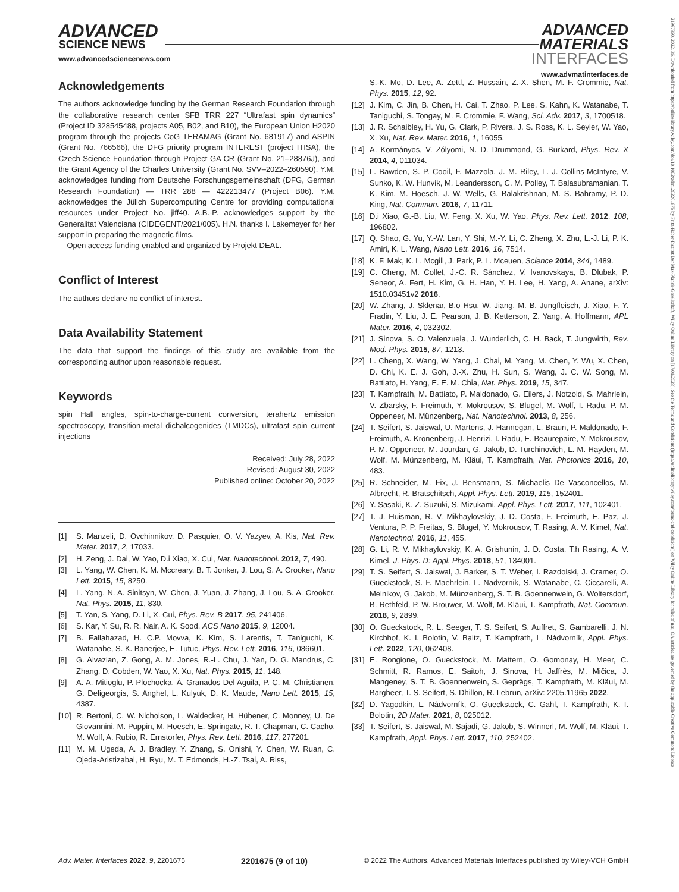ADVANCED
SCIENCE NEWS
www.advancedsciencenews.com
ADVANCED
MATERIALS
INTERFACES
www.advmatinterfaces.de
21967350, 2022, 36, Downloaded from https://onlinelibrary.wiley.com/doi/10.1002/admi.202201675 by Fritz-Haber-Institut Der Max-Planck-Gesellschaft, Wiley Online Library on [17/01/2023]. See the Terms and Conditions (https://onlinelibrary.wiley.com/terms-and-conditions) on Wiley Online Library for rules of use; OA articles are governed by the applicable Creative Commons License
Acknowledgements
The authors acknowledge funding by the German Research Foundation through the collaborative research center SFB TRR 227 “Ultrafast spin dynamics” (Project ID 328545488, projects A05, B02, and B10), the European Union H2020 program through the projects CoG TERAMAG (Grant No. 681917) and ASPIN (Grant No. 766566), the DFG priority program INTEREST (project ITISA), the Czech Science Foundation through Project GA CR (Grant No. 21–28876J), and the Grant Agency of the Charles University (Grant No. SVV–2022–260590). Y.M. acknowledges funding from Deutsche Forschungsgemeinschaft (DFG, German Research Foundation) — TRR 288 — 422213477 (Project B06). Y.M. acknowledges the Jülich Supercomputing Centre for providing computational resources under Project No. jiff40. A.B.-P. acknowledges support by the Generalitat Valenciana (CIDEGENT/2021/005). H.N. thanks I. Lakemeyer for her support in preparing the magnetic films.
Open access funding enabled and organized by Projekt DEAL.
Conflict of Interest
The authors declare no conflict of interest.
Data Availability Statement
The data that support the findings of this study are available from the corresponding author upon reasonable request.
Keywords
spin Hall angles, spin-to-charge-current conversion, terahertz emission spectroscopy, transition-metal dichalcogenides (TMDCs), ultrafast spin current injections
Received: July 28, 2022
Revised: August 30, 2022
Published online: October 20, 2022
[1] S. Manzeli, D. Ovchinnikov, D. Pasquier, O. V. Yazyev, A. Kis, Nat. Rev. Mater. 2017, 2, 17033.
[2] H. Zeng, J. Dai, W. Yao, D.i Xiao, X. Cui, Nat. Nanotechnol. 2012, 7, 490.
[3] L. Yang, W. Chen, K. M. Mccreary, B. T. Jonker, J. Lou, S. A. Crooker, Nano Lett. 2015, 15, 8250.
[4] L. Yang, N. A. Sinitsyn, W. Chen, J. Yuan, J. Zhang, J. Lou, S. A. Crooker, Nat. Phys. 2015, 11, 830.
[5] T. Yan, S. Yang, D. Li, X. Cui, Phys. Rev. B 2017, 95, 241406.
[6] S. Kar, Y. Su, R. R. Nair, A. K. Sood, ACS Nano 2015, 9, 12004.
[7] B. Fallahazad, H. C.P. Movva, K. Kim, S. Larentis, T. Taniguchi, K. Watanabe, S. K. Banerjee, E. Tutuc, Phys. Rev. Lett. 2016, 116, 086601.
[8] G. Aivazian, Z. Gong, A. M. Jones, R.-L. Chu, J. Yan, D. G. Mandrus, C. Zhang, D. Cobden, W. Yao, X. Xu, Nat. Phys. 2015, 11, 148.
[9] A. A. Mitioglu, P. Plochocka, Á. Granados Del Aguila, P. C. M. Christianen, G. Deligeorgis, S. Anghel, L. Kulyuk, D. K. Maude, Nano Lett. 2015, 15, 4387.
[10] R. Bertoni, C. W. Nicholson, L. Waldecker, H. Hübener, C. Monney, U. De Giovannini, M. Puppin, M. Hoesch, E. Springate, R. T. Chapman, C. Cacho, M. Wolf, A. Rubio, R. Ernstorfer, Phys. Rev. Lett. 2016, 117, 277201.
[11] M. M. Ugeda, A. J. Bradley, Y. Zhang, S. Onishi, Y. Chen, W. Ruan, C. Ojeda-Aristizabal, H. Ryu, M. T. Edmonds, H.-Z. Tsai, A. Riss,
S.-K. Mo, D. Lee, A. Zettl, Z. Hussain, Z.-X. Shen, M. F. Crommie, Nat. Phys. 2015, 12, 92.
[12] J. Kim, C. Jin, B. Chen, H. Cai, T. Zhao, P. Lee, S. Kahn, K. Watanabe, T. Taniguchi, S. Tongay, M. F. Crommie, F. Wang, Sci. Adv. 2017, 3, 1700518.
[13] J. R. Schaibley, H. Yu, G. Clark, P. Rivera, J. S. Ross, K. L. Seyler, W. Yao, X. Xu, Nat. Rev. Mater. 2016, 1, 16055.
[14] A. Kormányos, V. Zólyomi, N. D. Drummond, G. Burkard, Phys. Rev. X 2014, 4, 011034.
[15] L. Bawden, S. P. Cooil, F. Mazzola, J. M. Riley, L. J. Collins-McIntyre, V. Sunko, K. W. Hunvik, M. Leandersson, C. M. Polley, T. Balasubramanian, T. K. Kim, M. Hoesch, J. W. Wells, G. Balakrishnan, M. S. Bahramy, P. D. King, Nat. Commun. 2016, 7, 11711.
[16] D.i Xiao, G.-B. Liu, W. Feng, X. Xu, W. Yao, Phys. Rev. Lett. 2012, 108, 196802.
[17] Q. Shao, G. Yu, Y.-W. Lan, Y. Shi, M.-Y. Li, C. Zheng, X. Zhu, L.-J. Li, P. K. Amiri, K. L. Wang, Nano Lett. 2016, 16, 7514.
[18] K. F. Mak, K. L. Mcgill, J. Park, P. L. Mceuen, Science 2014, 344, 1489.
[19] C. Cheng, M. Collet, J.-C. R. Sánchez, V. Ivanovskaya, B. Dlubak, P. Seneor, A. Fert, H. Kim, G. H. Han, Y. H. Lee, H. Yang, A. Anane, arXiv: 1510.03451v2 2016.
[20] W. Zhang, J. Sklenar, B.o Hsu, W. Jiang, M. B. Jungfleisch, J. Xiao, F. Y. Fradin, Y. Liu, J. E. Pearson, J. B. Ketterson, Z. Yang, A. Hoffmann, APL Mater. 2016, 4, 032302.
[21] J. Sinova, S. O. Valenzuela, J. Wunderlich, C. H. Back, T. Jungwirth, Rev. Mod. Phys. 2015, 87, 1213.
[22] L. Cheng, X. Wang, W. Yang, J. Chai, M. Yang, M. Chen, Y. Wu, X. Chen, D. Chi, K. E. J. Goh, J.-X. Zhu, H. Sun, S. Wang, J. C. W. Song, M. Battiato, H. Yang, E. E. M. Chia, Nat. Phys. 2019, 15, 347.
[23] T. Kampfrath, M. Battiato, P. Maldonado, G. Eilers, J. Notzold, S. Mahrlein, V. Zbarsky, F. Freimuth, Y. Mokrousov, S. Blugel, M. Wolf, I. Radu, P. M. Oppeneer, M. Münzenberg, Nat. Nanotechnol. 2013, 8, 256.
[24] T. Seifert, S. Jaiswal, U. Martens, J. Hannegan, L. Braun, P. Maldonado, F. Freimuth, A. Kronenberg, J. Henrizi, I. Radu, E. Beaurepaire, Y. Mokrousov, P. M. Oppeneer, M. Jourdan, G. Jakob, D. Turchinovich, L. M. Hayden, M. Wolf, M. Münzenberg, M. Kläui, T. Kampfrath, Nat. Photonics 2016, 10, 483.
[25] R. Schneider, M. Fix, J. Bensmann, S. Michaelis De Vasconcellos, M. Albrecht, R. Bratschitsch, Appl. Phys. Lett. 2019, 115, 152401.
[26] Y. Sasaki, K. Z. Suzuki, S. Mizukami, Appl. Phys. Lett. 2017, 111, 102401.
[27] T. J. Huisman, R. V. Mikhaylovskiy, J. D. Costa, F. Freimuth, E. Paz, J. Ventura, P. P. Freitas, S. Blugel, Y. Mokrousov, T. Rasing, A. V. Kimel, Nat. Nanotechnol. 2016, 11, 455.
[28] G. Li, R. V. Mikhaylovskiy, K. A. Grishunin, J. D. Costa, T.h Rasing, A. V. Kimel, J. Phys. D: Appl. Phys. 2018, 51, 134001.
[29] T. S. Seifert, S. Jaiswal, J. Barker, S. T. Weber, I. Razdolski, J. Cramer, O. Gueckstock, S. F. Maehrlein, L. Nadvornik, S. Watanabe, C. Ciccarelli, A. Melnikov, G. Jakob, M. Münzenberg, S. T. B. Goennenwein, G. Woltersdorf, B. Rethfeld, P. W. Brouwer, M. Wolf, M. Kläui, T. Kampfrath, Nat. Commun. 2018, 9, 2899.
[30] O. Gueckstock, R. L. Seeger, T. S. Seifert, S. Auffret, S. Gambarelli, J. N. Kirchhof, K. I. Bolotin, V. Baltz, T. Kampfrath, L. Nádvorník, Appl. Phys. Lett. 2022, 120, 062408.
[31] E. Rongione, O. Gueckstock, M. Mattern, O. Gomonay, H. Meer, C. Schmitt, R. Ramos, E. Saitoh, J. Sinova, H. Jaffrès, M. Mičica, J. Mangeney, S. T. B. Goennenwein, S. Geprägs, T. Kampfrath, M. Kläui, M. Bargheer, T. S. Seifert, S. Dhillon, R. Lebrun, arXiv: 2205.11965 2022.
[32] D. Yagodkin, L. Nádvorník, O. Gueckstock, C. Gahl, T. Kampfrath, K. I. Bolotin, 2D Mater. 2021, 8, 025012.
[33] T. Seifert, S. Jaiswal, M. Sajadi, G. Jakob, S. Winnerl, M. Wolf, M. Kläui, T. Kampfrath, Appl. Phys. Lett. 2017, 110, 252402.
Adv. Mater. Interfaces 2022, 9, 2201675 2201675 (9 of 10) © 2022 The Authors. Advanced Materials Interfaces published by Wiley-VCH GmbH